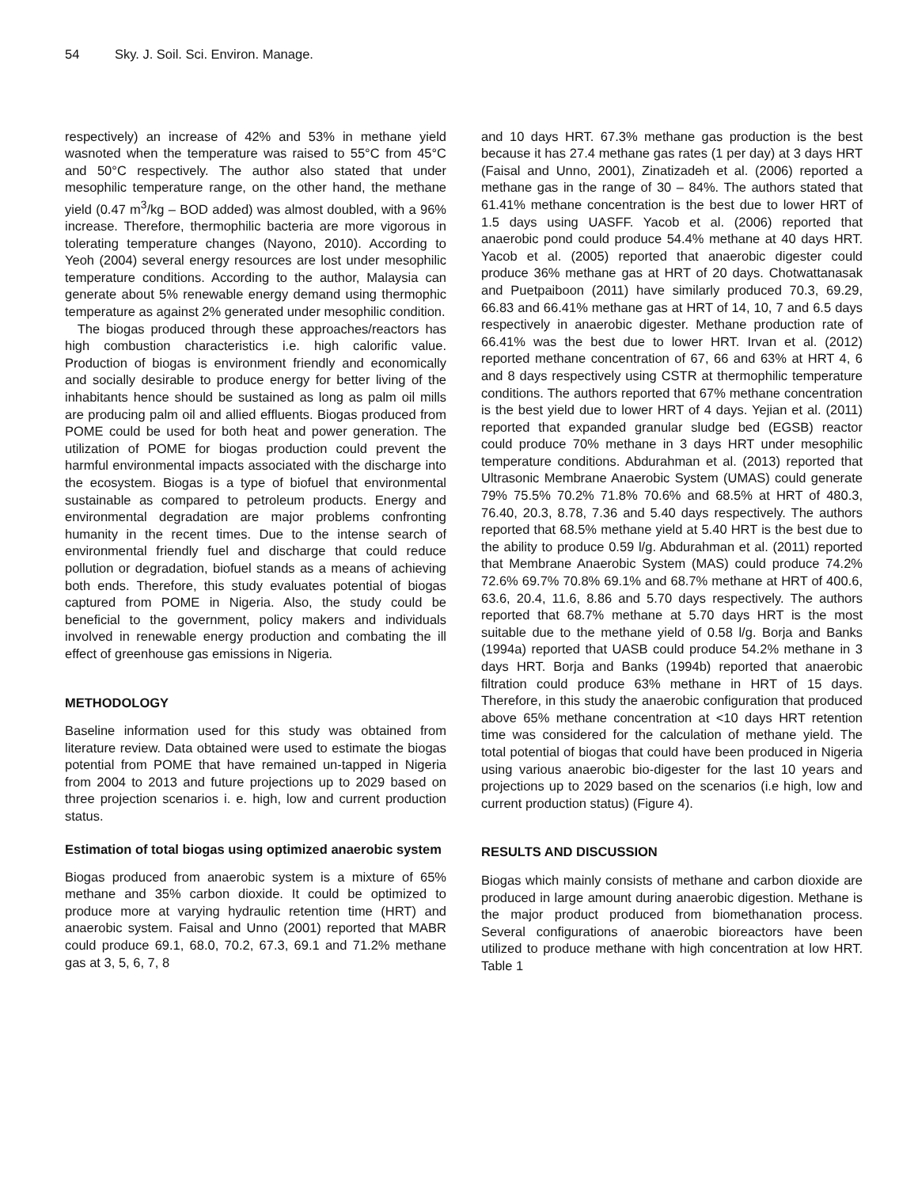54 Sky. J. Soil. Sci. Environ. Manage.
respectively) an increase of 42% and 53% in methane yield wasnoted when the temperature was raised to 55°C from 45°C and 50°C respectively. The author also stated that under mesophilic temperature range, on the other hand, the methane yield (0.47 m<sup>3</sup>/kg – BOD added) was almost doubled, with a 96% increase. Therefore, thermophilic bacteria are more vigorous in tolerating temperature changes (Nayono, 2010). According to Yeoh (2004) several energy resources are lost under mesophilic temperature conditions. According to the author, Malaysia can generate about 5% renewable energy demand using thermophic temperature as against 2% generated under mesophilic condition.
The biogas produced through these approaches/reactors has high combustion characteristics i.e. high calorific value. Production of biogas is environment friendly and economically and socially desirable to produce energy for better living of the inhabitants hence should be sustained as long as palm oil mills are producing palm oil and allied effluents. Biogas produced from POME could be used for both heat and power generation. The utilization of POME for biogas production could prevent the harmful environmental impacts associated with the discharge into the ecosystem. Biogas is a type of biofuel that environmental sustainable as compared to petroleum products. Energy and environmental degradation are major problems confronting humanity in the recent times. Due to the intense search of environmental friendly fuel and discharge that could reduce pollution or degradation, biofuel stands as a means of achieving both ends. Therefore, this study evaluates potential of biogas captured from POME in Nigeria. Also, the study could be beneficial to the government, policy makers and individuals involved in renewable energy production and combating the ill effect of greenhouse gas emissions in Nigeria.
METHODOLOGY
Baseline information used for this study was obtained from literature review. Data obtained were used to estimate the biogas potential from POME that have remained un-tapped in Nigeria from 2004 to 2013 and future projections up to 2029 based on three projection scenarios i. e. high, low and current production status.
Estimation of total biogas using optimized anaerobic system
Biogas produced from anaerobic system is a mixture of 65% methane and 35% carbon dioxide. It could be optimized to produce more at varying hydraulic retention time (HRT) and anaerobic system. Faisal and Unno (2001) reported that MABR could produce 69.1, 68.0, 70.2, 67.3, 69.1 and 71.2% methane gas at 3, 5, 6, 7, 8
and 10 days HRT. 67.3% methane gas production is the best because it has 27.4 methane gas rates (1 per day) at 3 days HRT (Faisal and Unno, 2001), Zinatizadeh et al. (2006) reported a methane gas in the range of 30 – 84%. The authors stated that 61.41% methane concentration is the best due to lower HRT of 1.5 days using UASFF. Yacob et al. (2006) reported that anaerobic pond could produce 54.4% methane at 40 days HRT. Yacob et al. (2005) reported that anaerobic digester could produce 36% methane gas at HRT of 20 days. Chotwattanasak and Puetpaiboon (2011) have similarly produced 70.3, 69.29, 66.83 and 66.41% methane gas at HRT of 14, 10, 7 and 6.5 days respectively in anaerobic digester. Methane production rate of 66.41% was the best due to lower HRT. Irvan et al. (2012) reported methane concentration of 67, 66 and 63% at HRT 4, 6 and 8 days respectively using CSTR at thermophilic temperature conditions. The authors reported that 67% methane concentration is the best yield due to lower HRT of 4 days. Yejian et al. (2011) reported that expanded granular sludge bed (EGSB) reactor could produce 70% methane in 3 days HRT under mesophilic temperature conditions. Abdurahman et al. (2013) reported that Ultrasonic Membrane Anaerobic System (UMAS) could generate 79% 75.5% 70.2% 71.8% 70.6% and 68.5% at HRT of 480.3, 76.40, 20.3, 8.78, 7.36 and 5.40 days respectively. The authors reported that 68.5% methane yield at 5.40 HRT is the best due to the ability to produce 0.59 l/g. Abdurahman et al. (2011) reported that Membrane Anaerobic System (MAS) could produce 74.2% 72.6% 69.7% 70.8% 69.1% and 68.7% methane at HRT of 400.6, 63.6, 20.4, 11.6, 8.86 and 5.70 days respectively. The authors reported that 68.7% methane at 5.70 days HRT is the most suitable due to the methane yield of 0.58 l/g. Borja and Banks (1994a) reported that UASB could produce 54.2% methane in 3 days HRT. Borja and Banks (1994b) reported that anaerobic filtration could produce 63% methane in HRT of 15 days. Therefore, in this study the anaerobic configuration that produced above 65% methane concentration at <10 days HRT retention time was considered for the calculation of methane yield. The total potential of biogas that could have been produced in Nigeria using various anaerobic bio-digester for the last 10 years and projections up to 2029 based on the scenarios (i.e high, low and current production status) (Figure 4).
RESULTS AND DISCUSSION
Biogas which mainly consists of methane and carbon dioxide are produced in large amount during anaerobic digestion. Methane is the major product produced from biomethanation process. Several configurations of anaerobic bioreactors have been utilized to produce methane with high concentration at low HRT. Table 1